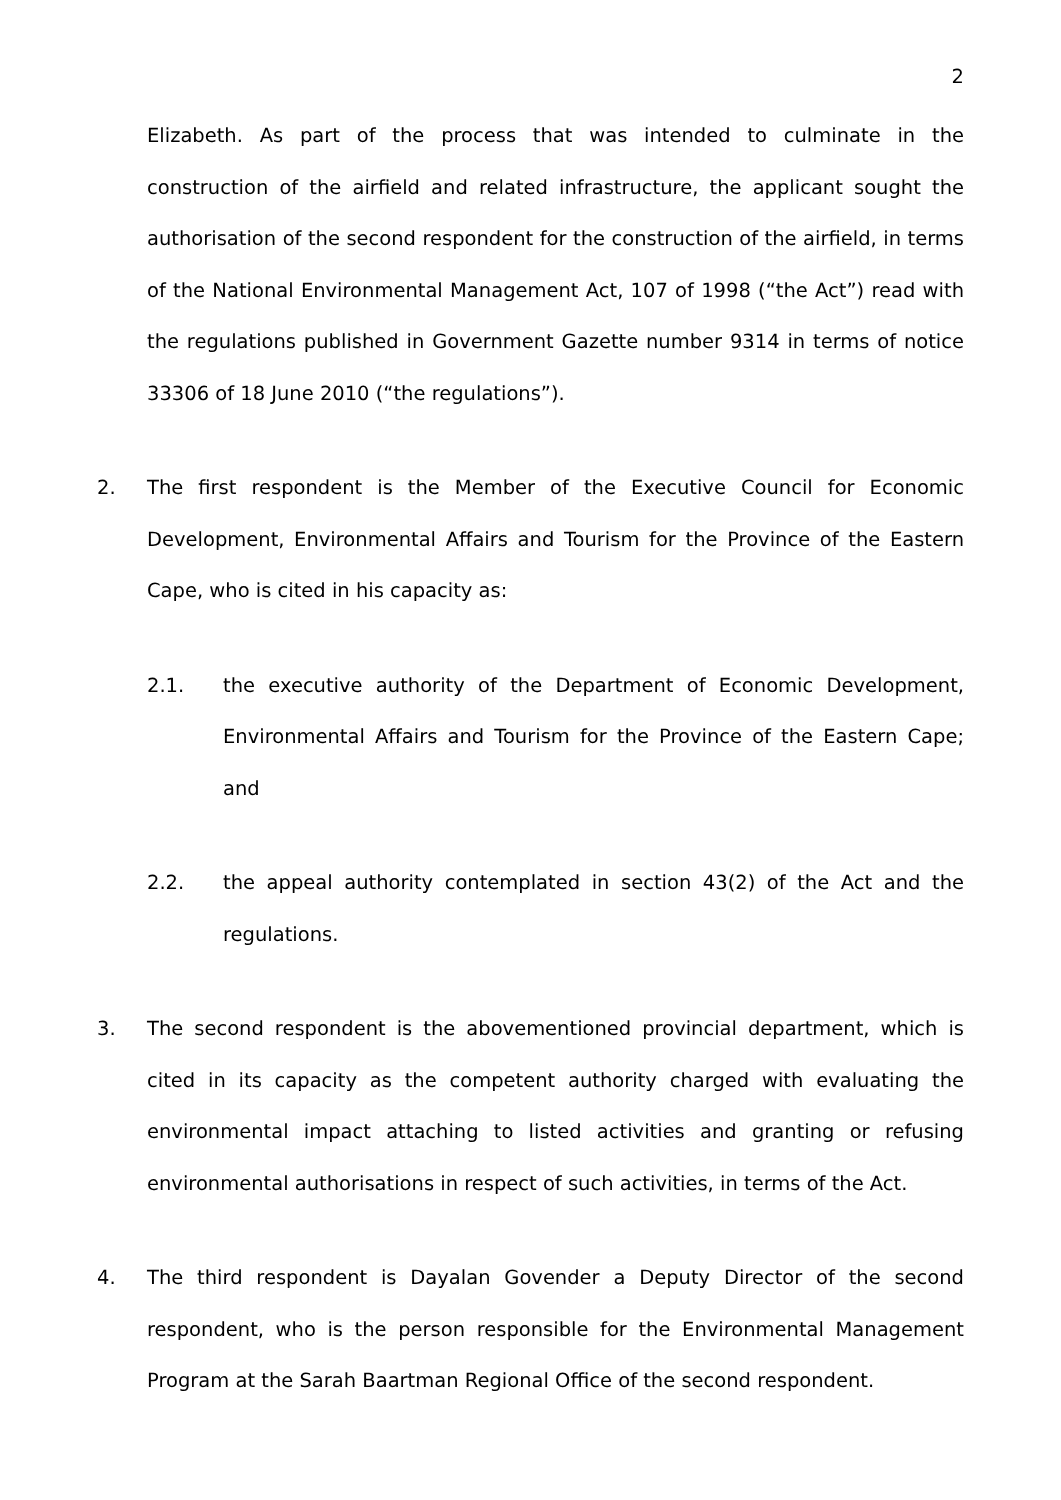2
Elizabeth. As part of the process that was intended to culminate in the construction of the airfield and related infrastructure, the applicant sought the authorisation of the second respondent for the construction of the airfield, in terms of the National Environmental Management Act, 107 of 1998 (“the Act”) read with the regulations published in Government Gazette number 9314 in terms of notice 33306 of 18 June 2010 (“the regulations”).
2. The first respondent is the Member of the Executive Council for Economic Development, Environmental Affairs and Tourism for the Province of the Eastern Cape, who is cited in his capacity as:
2.1. the executive authority of the Department of Economic Development, Environmental Affairs and Tourism for the Province of the Eastern Cape; and
2.2. the appeal authority contemplated in section 43(2) of the Act and the regulations.
3. The second respondent is the abovementioned provincial department, which is cited in its capacity as the competent authority charged with evaluating the environmental impact attaching to listed activities and granting or refusing environmental authorisations in respect of such activities, in terms of the Act.
4. The third respondent is Dayalan Govender a Deputy Director of the second respondent, who is the person responsible for the Environmental Management Program at the Sarah Baartman Regional Office of the second respondent.